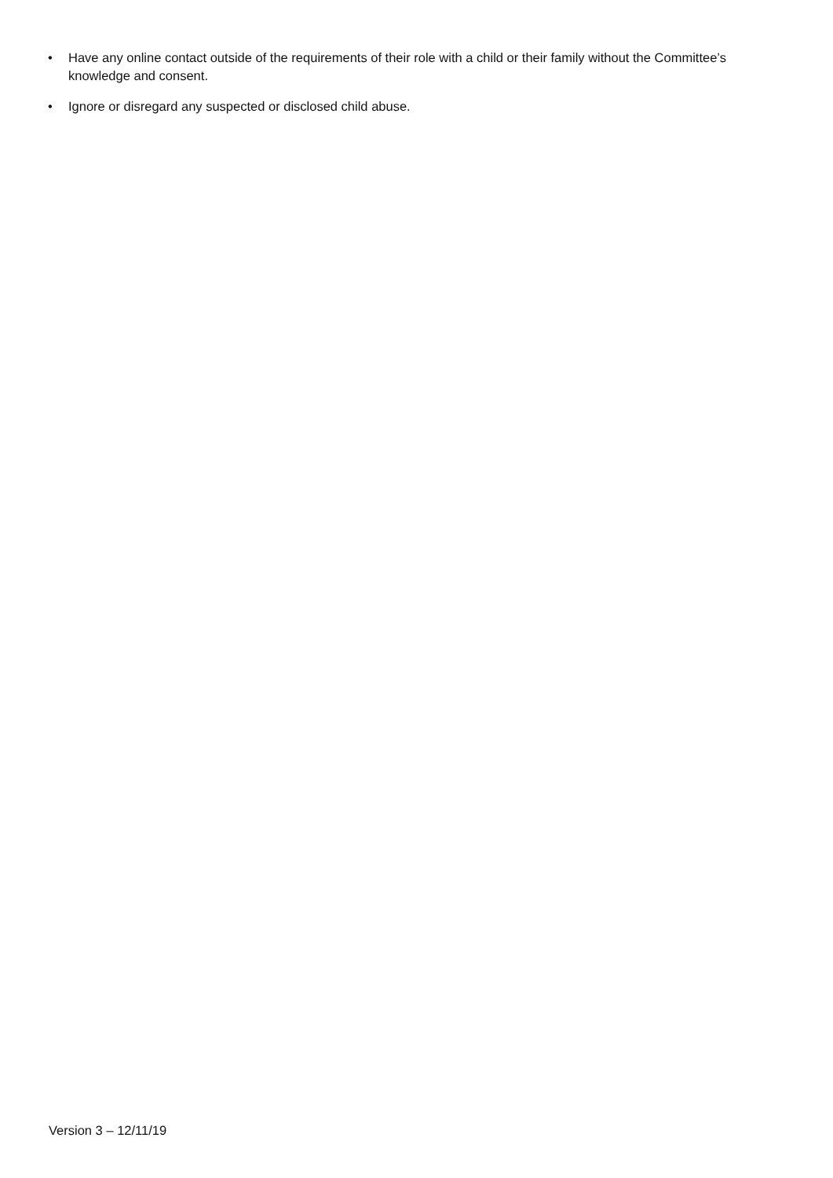• Have any online contact outside of the requirements of their role with a child or their family without the Committee’s knowledge and consent.
• Ignore or disregard any suspected or disclosed child abuse.
Version 3 – 12/11/19